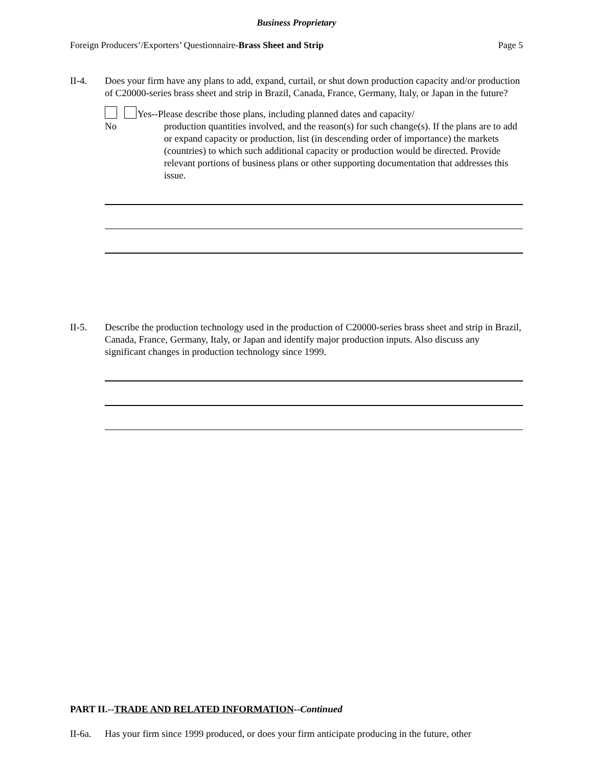Business Proprietary
Foreign Producers’/Exporters’ Questionnaire-Brass Sheet and Strip Page 5
II-4. Does your firm have any plans to add, expand, curtail, or shut down production capacity and/or production of C20000-series brass sheet and strip in Brazil, Canada, France, Germany, Italy, or Japan in the future?
No Yes--Please describe those plans, including planned dates and capacity/
production quantities involved, and the reason(s) for such change(s). If the plans are to add or expand capacity or production, list (in descending order of importance) the markets (countries) to which such additional capacity or production would be directed. Provide relevant portions of business plans or other supporting documentation that addresses this issue.
II-5. Describe the production technology used in the production of C20000-series brass sheet and strip in Brazil, Canada, France, Germany, Italy, or Japan and identify major production inputs. Also discuss any significant changes in production technology since 1999.
PART II.--TRADE AND RELATED INFORMATION--Continued
II-6a.
Has your firm since 1999 produced, or does your firm anticipate producing in the future, other